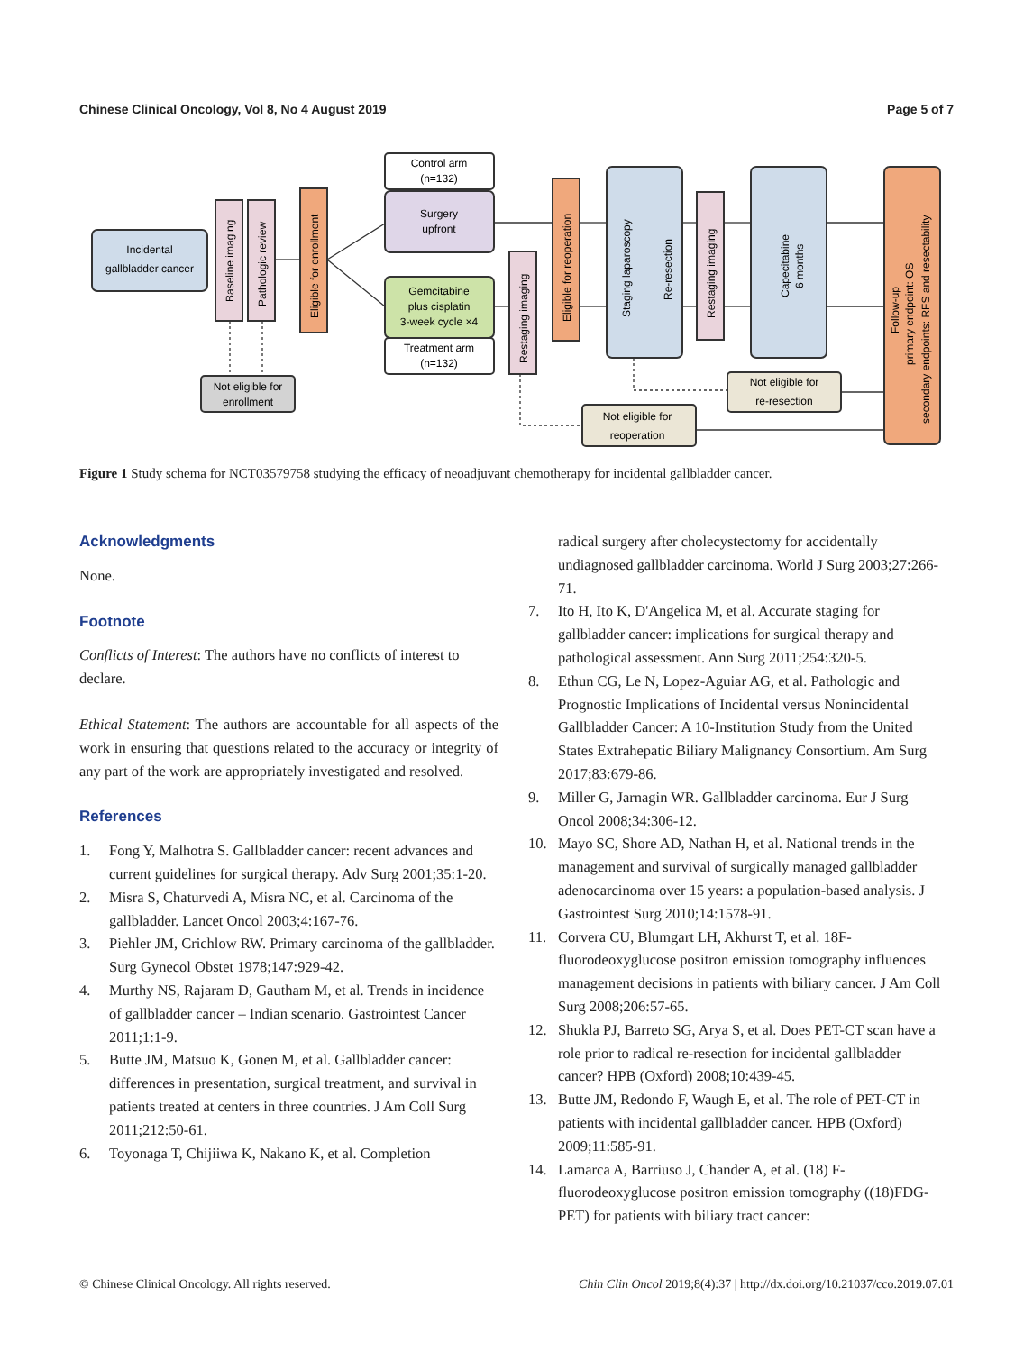Chinese Clinical Oncology, Vol 8, No 4 August 2019 Page 5 of 7
Incidental
gallbladder cancer
Baseline imaging
Pathologic review
Eligible for enrollment
Control arm
(n=132)
Surgery
upfront
Gemcitabine
plus cisplatin
3-week cycle ×4
Treatment arm
(n=132)
Not eligible for
enrollment
Restaging imaging
Eligible for reoperation
Staging laparoscopy
Re-resection
Restaging imaging
Capecitabine
6 months
Not eligible for
re-resection
Not eligible for
reoperation
Follow-up
primary endpoint: OS
secondary endpoints: RFS and resectability
Figure 1 Study schema for NCT03579758 studying the efficacy of neoadjuvant chemotherapy for incidental gallbladder cancer.
Acknowledgments
None.
Footnote
Conflicts of Interest: The authors have no conflicts of interest to declare.
Ethical Statement: The authors are accountable for all aspects of the work in ensuring that questions related to the accuracy or integrity of any part of the work are appropriately investigated and resolved.
References
1. Fong Y, Malhotra S. Gallbladder cancer: recent advances and current guidelines for surgical therapy. Adv Surg 2001;35:1-20.
2. Misra S, Chaturvedi A, Misra NC, et al. Carcinoma of the gallbladder. Lancet Oncol 2003;4:167-76.
3. Piehler JM, Crichlow RW. Primary carcinoma of the gallbladder. Surg Gynecol Obstet 1978;147:929-42.
4. Murthy NS, Rajaram D, Gautham M, et al. Trends in incidence of gallbladder cancer – Indian scenario. Gastrointest Cancer 2011;1:1-9.
5. Butte JM, Matsuo K, Gonen M, et al. Gallbladder cancer: differences in presentation, surgical treatment, and survival in patients treated at centers in three countries. J Am Coll Surg 2011;212:50-61.
6. Toyonaga T, Chijiiwa K, Nakano K, et al. Completion
radical surgery after cholecystectomy for accidentally undiagnosed gallbladder carcinoma. World J Surg 2003;27:266-71.
7. Ito H, Ito K, D'Angelica M, et al. Accurate staging for gallbladder cancer: implications for surgical therapy and pathological assessment. Ann Surg 2011;254:320-5.
8. Ethun CG, Le N, Lopez-Aguiar AG, et al. Pathologic and Prognostic Implications of Incidental versus Nonincidental Gallbladder Cancer: A 10-Institution Study from the United States Extrahepatic Biliary Malignancy Consortium. Am Surg 2017;83:679-86.
9. Miller G, Jarnagin WR. Gallbladder carcinoma. Eur J Surg Oncol 2008;34:306-12.
10. Mayo SC, Shore AD, Nathan H, et al. National trends in the management and survival of surgically managed gallbladder adenocarcinoma over 15 years: a population-based analysis. J Gastrointest Surg 2010;14:1578-91.
11. Corvera CU, Blumgart LH, Akhurst T, et al. 18F-fluorodeoxyglucose positron emission tomography influences management decisions in patients with biliary cancer. J Am Coll Surg 2008;206:57-65.
12. Shukla PJ, Barreto SG, Arya S, et al. Does PET-CT scan have a role prior to radical re-resection for incidental gallbladder cancer? HPB (Oxford) 2008;10:439-45.
13. Butte JM, Redondo F, Waugh E, et al. The role of PET-CT in patients with incidental gallbladder cancer. HPB (Oxford) 2009;11:585-91.
14. Lamarca A, Barriuso J, Chander A, et al. (18) F-fluorodeoxyglucose positron emission tomography ((18)FDG-PET) for patients with biliary tract cancer:
© Chinese Clinical Oncology. All rights reserved. Chin Clin Oncol 2019;8(4):37 | http://dx.doi.org/10.21037/cco.2019.07.01